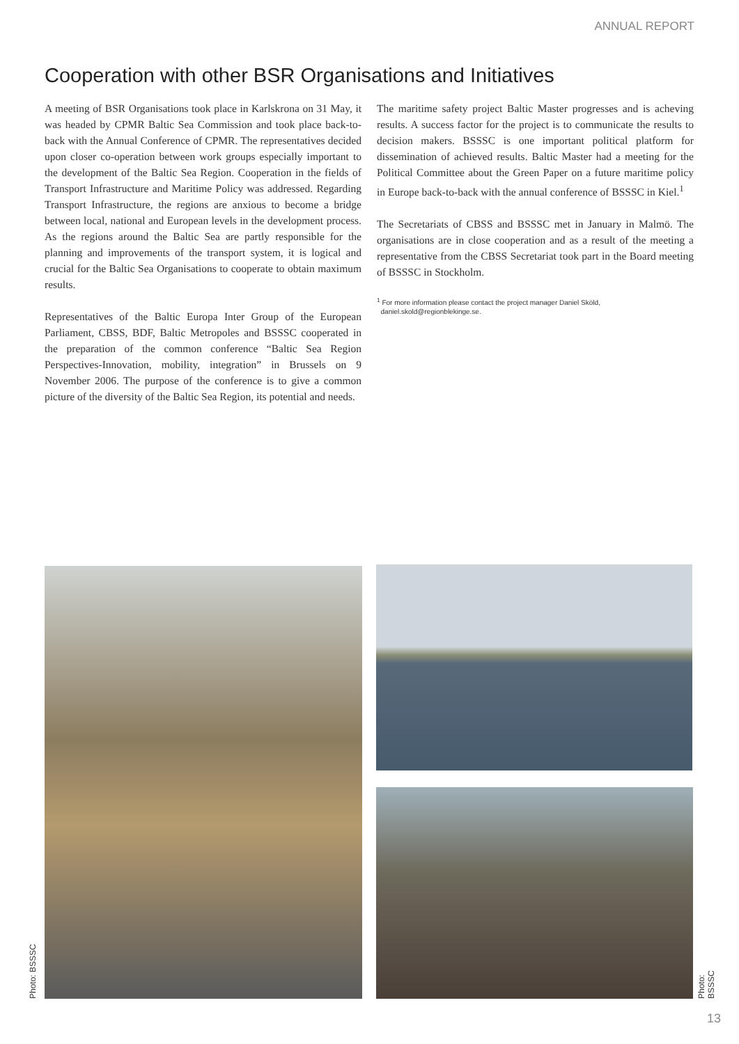ANNUAL REPORT
Cooperation with other BSR Organisations and Initiatives
A meeting of BSR Organisations took place in Karlskrona on 31 May, it was headed by CPMR Baltic Sea Commission and took place back-to-back with the Annual Conference of CPMR. The representatives decided upon closer co-operation between work groups especially important to the development of the Baltic Sea Region. Cooperation in the fields of Transport Infrastructure and Maritime Policy was addressed. Regarding Transport Infrastructure, the regions are anxious to become a bridge between local, national and European levels in the development process. As the regions around the Baltic Sea are partly responsible for the planning and improvements of the transport system, it is logical and crucial for the Baltic Sea Organisations to cooperate to obtain maximum results.
Representatives of the Baltic Europa Inter Group of the European Parliament, CBSS, BDF, Baltic Metropoles and BSSSC cooperated in the preparation of the common conference “Baltic Sea Region Perspectives-Innovation, mobility, integration” in Brussels on 9 November 2006. The purpose of the conference is to give a common picture of the diversity of the Baltic Sea Region, its potential and needs.
The maritime safety project Baltic Master progresses and is acheving results. A success factor for the project is to communicate the results to decision makers. BSSSC is one important political platform for dissemination of achieved results. Baltic Master had a meeting for the Political Committee about the Green Paper on a future maritime policy in Europe back-to-back with the annual conference of BSSSC in Kiel.<sup>1</sup>
The Secretariats of CBSS and BSSSC met in January in Malmö. The organisations are in close cooperation and as a result of the meeting a representative from the CBSS Secretariat took part in the Board meeting of BSSSC in Stockholm.
<sup>1</sup> For more information please contact the project manager Daniel Sköld,
daniel.skold@regionblekinge.se.
Photo: BSSSC Photo: BSSSC
13